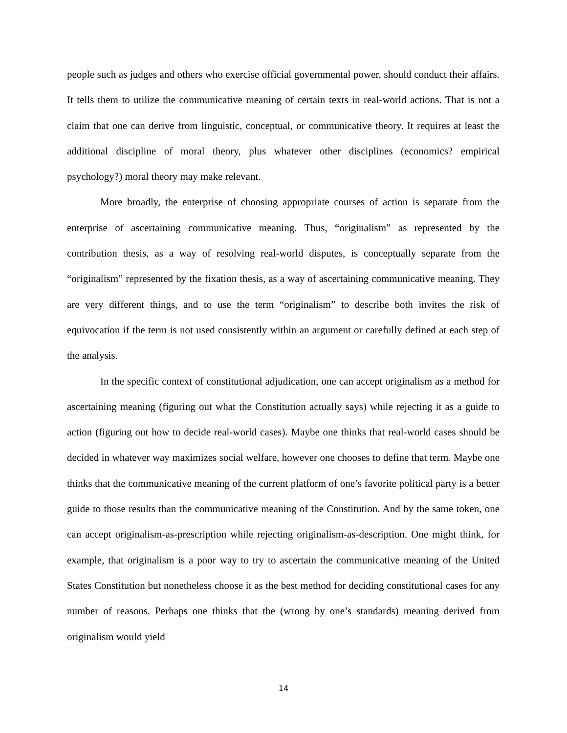people such as judges and others who exercise official governmental power, should conduct their affairs. It tells them to utilize the communicative meaning of certain texts in real-world actions. That is not a claim that one can derive from linguistic, conceptual, or communicative theory. It requires at least the additional discipline of moral theory, plus whatever other disciplines (economics? empirical psychology?) moral theory may make relevant.
More broadly, the enterprise of choosing appropriate courses of action is separate from the enterprise of ascertaining communicative meaning. Thus, “originalism” as represented by the contribution thesis, as a way of resolving real-world disputes, is conceptually separate from the “originalism” represented by the fixation thesis, as a way of ascertaining communicative meaning. They are very different things, and to use the term “originalism” to describe both invites the risk of equivocation if the term is not used consistently within an argument or carefully defined at each step of the analysis.
In the specific context of constitutional adjudication, one can accept originalism as a method for ascertaining meaning (figuring out what the Constitution actually says) while rejecting it as a guide to action (figuring out how to decide real-world cases). Maybe one thinks that real-world cases should be decided in whatever way maximizes social welfare, however one chooses to define that term. Maybe one thinks that the communicative meaning of the current platform of one’s favorite political party is a better guide to those results than the communicative meaning of the Constitution. And by the same token, one can accept originalism-as-prescription while rejecting originalism-as-description. One might think, for example, that originalism is a poor way to try to ascertain the communicative meaning of the United States Constitution but nonetheless choose it as the best method for deciding constitutional cases for any number of reasons. Perhaps one thinks that the (wrong by one’s standards) meaning derived from originalism would yield
14